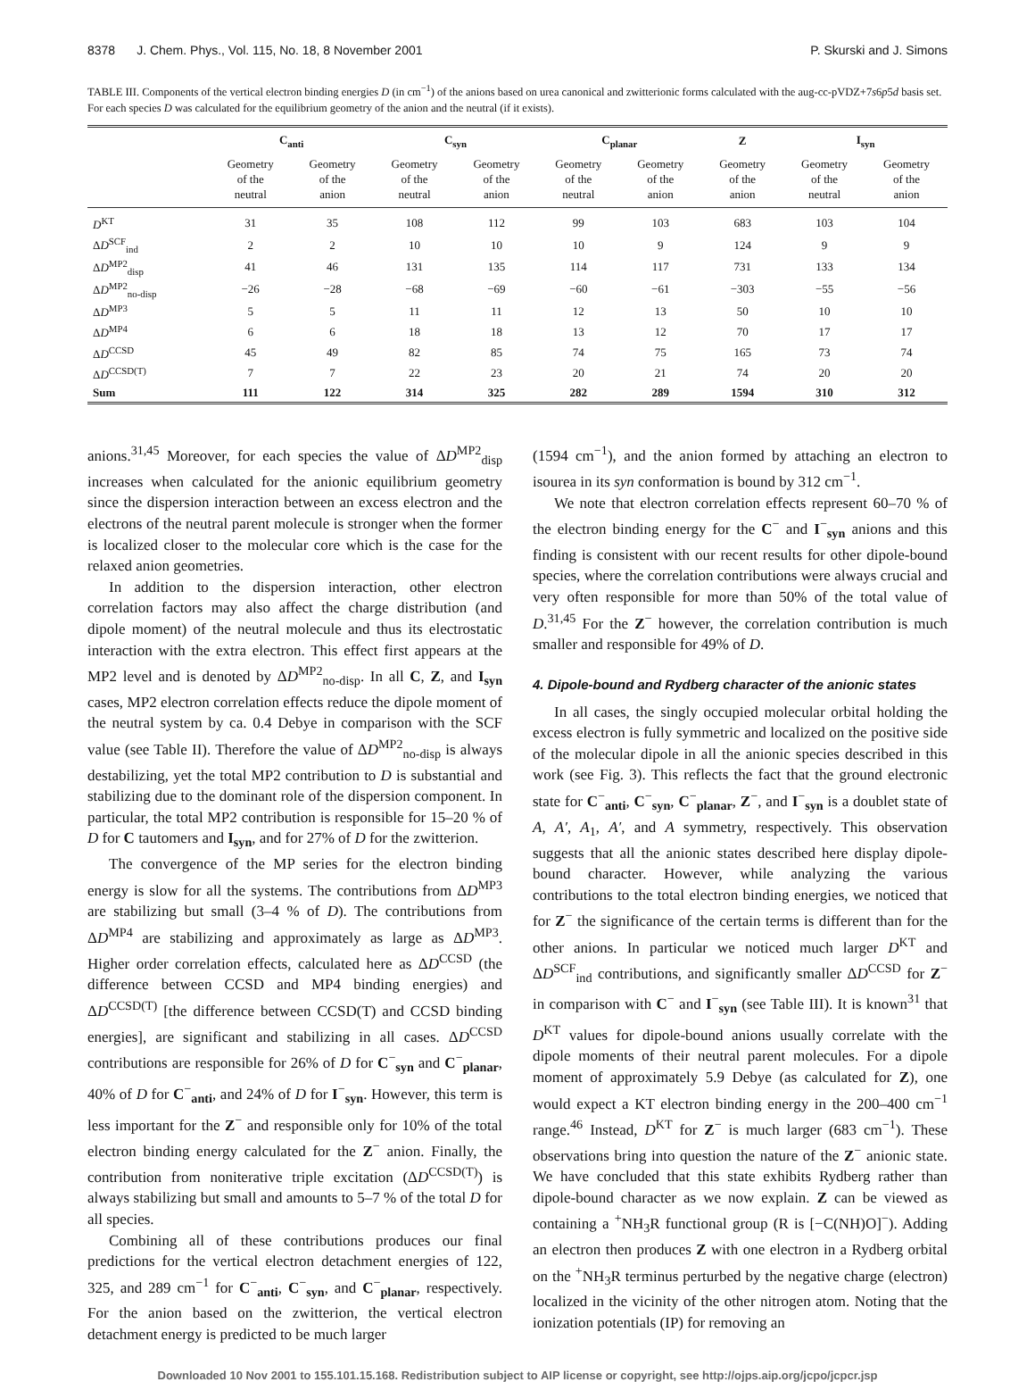8378 J. Chem. Phys., Vol. 115, No. 18, 8 November 2001
P. Skurski and J. Simons
TABLE III. Components of the vertical electron binding energies D (in cm<sup>−1</sup>) of the anions based on urea canonical and zwitterionic forms calculated with the aug-cc-pVDZ+7s6p5d basis set. For each species D was calculated for the equilibrium geometry of the anion and the neutral (if it exists).
| | C<sub>anti</sub> | | C<sub>syn</sub> | | C<sub>planar</sub> | | Z | I<sub>syn</sub> | |
| --- | --- | --- | --- | --- | --- | --- | --- | --- | --- |
| | Geometry of the neutral | Geometry of the anion | Geometry of the neutral | Geometry of the anion | Geometry of the neutral | Geometry of the anion | Geometry of the anion | Geometry of the neutral | Geometry of the anion |
| D<sup>KT</sup> | 31 | 35 | 108 | 112 | 99 | 103 | 683 | 103 | 104 |
| Δ D<sup>SCF</sup><sub>ind</sub> | 2 | 2 | 10 | 10 | 10 | 9 | 124 | 9 | 9 |
| Δ D<sup>MP2</sup><sub>disp</sub> | 41 | 46 | 131 | 135 | 114 | 117 | 731 | 133 | 134 |
| Δ D<sup>MP2</sup><sub>no-disp</sub> | −26 | −28 | −68 | −69 | −60 | −61 | −303 | −55 | −56 |
| Δ D<sup>MP3</sup> | 5 | 5 | 11 | 11 | 12 | 13 | 50 | 10 | 10 |
| Δ D<sup>MP4</sup> | 6 | 6 | 18 | 18 | 13 | 12 | 70 | 17 | 17 |
| Δ D<sup>CCSD</sup> | 45 | 49 | 82 | 85 | 74 | 75 | 165 | 73 | 74 |
| Δ D<sup>CCSD(T)</sup> | 7 | 7 | 22 | 23 | 20 | 21 | 74 | 20 | 20 |
| Sum | 111 | 122 | 314 | 325 | 282 | 289 | 1594 | 310 | 312 |
anions.<sup>31,45</sup> Moreover, for each species the value of ΔD<sup>MP2</sup><sub>disp</sub> increases when calculated for the anionic equilibrium geometry since the dispersion interaction between an excess electron and the electrons of the neutral parent molecule is stronger when the former is localized closer to the molecular core which is the case for the relaxed anion geometries.
In addition to the dispersion interaction, other electron correlation factors may also affect the charge distribution (and dipole moment) of the neutral molecule and thus its electrostatic interaction with the extra electron. This effect first appears at the MP2 level and is denoted by ΔD<sup>MP2</sup><sub>no-disp</sub>. In all C, Z, and I<sub>syn</sub> cases, MP2 electron correlation effects reduce the dipole moment of the neutral system by ca. 0.4 Debye in comparison with the SCF value (see Table II). Therefore the value of ΔD<sup>MP2</sup><sub>no-disp</sub> is always destabilizing, yet the total MP2 contribution to D is substantial and stabilizing due to the dominant role of the dispersion component. In particular, the total MP2 contribution is responsible for 15–20 % of D for C tautomers and I<sub>syn</sub>, and for 27% of D for the zwitterion.
The convergence of the MP series for the electron binding energy is slow for all the systems. The contributions from ΔD<sup>MP3</sup> are stabilizing but small (3–4 % of D). The contributions from ΔD<sup>MP4</sup> are stabilizing and approximately as large as ΔD<sup>MP3</sup>. Higher order correlation effects, calculated here as ΔD<sup>CCSD</sup> (the difference between CCSD and MP4 binding energies) and ΔD<sup>CCSD(T)</sup> [the difference between CCSD(T) and CCSD binding energies], are significant and stabilizing in all cases. ΔD<sup>CCSD</sup> contributions are responsible for 26% of D for C<sup>−</sup><sub>syn</sub> and C<sup>−</sup><sub>planar</sub>, 40% of D for C<sup>−</sup><sub>anti</sub>, and 24% of D for I<sup>−</sup><sub>syn</sub>. However, this term is less important for the Z<sup>−</sup> and responsible only for 10% of the total electron binding energy calculated for the Z<sup>−</sup> anion. Finally, the contribution from noniterative triple excitation (ΔD<sup>CCSD(T)</sup>) is always stabilizing but small and amounts to 5–7 % of the total D for all species.
Combining all of these contributions produces our final predictions for the vertical electron detachment energies of 122, 325, and 289 cm<sup>−1</sup> for C<sup>−</sup><sub>anti</sub>, C<sup>−</sup><sub>syn</sub>, and C<sup>−</sup><sub>planar</sub>, respectively. For the anion based on the zwitterion, the vertical electron detachment energy is predicted to be much larger
(1594 cm<sup>−1</sup>), and the anion formed by attaching an electron to isourea in its syn conformation is bound by 312 cm<sup>−1</sup>.
We note that electron correlation effects represent 60–70 % of the electron binding energy for the C<sup>−</sup> and I<sup>−</sup><sub>syn</sub> anions and this finding is consistent with our recent results for other dipole-bound species, where the correlation contributions were always crucial and very often responsible for more than 50% of the total value of D.<sup>31,45</sup> For the Z<sup>−</sup> however, the correlation contribution is much smaller and responsible for 49% of D.
4. Dipole-bound and Rydberg character of the anionic states
In all cases, the singly occupied molecular orbital holding the excess electron is fully symmetric and localized on the positive side of the molecular dipole in all the anionic species described in this work (see Fig. 3). This reflects the fact that the ground electronic state for C<sup>−</sup><sub>anti</sub>, C<sup>−</sup><sub>syn</sub>, C<sup>−</sup><sub>planar</sub>, Z<sup>−</sup>, and I<sup>−</sup><sub>syn</sub> is a doublet state of A, A′, A<sub>1</sub>, A′, and A symmetry, respectively. This observation suggests that all the anionic states described here display dipole-bound character. However, while analyzing the various contributions to the total electron binding energies, we noticed that for Z<sup>−</sup> the significance of the certain terms is different than for the other anions. In particular we noticed much larger D<sup>KT</sup> and ΔD<sup>SCF</sup><sub>ind</sub> contributions, and significantly smaller ΔD<sup>CCSD</sup> for Z<sup>−</sup> in comparison with C<sup>−</sup> and I<sup>−</sup><sub>syn</sub> (see Table III). It is known<sup>31</sup> that D<sup>KT</sup> values for dipole-bound anions usually correlate with the dipole moments of their neutral parent molecules. For a dipole moment of approximately 5.9 Debye (as calculated for Z), one would expect a KT electron binding energy in the 200–400 cm<sup>−1</sup> range.<sup>46</sup> Instead, D<sup>KT</sup> for Z<sup>−</sup> is much larger (683 cm<sup>−1</sup>). These observations bring into question the nature of the Z<sup>−</sup> anionic state. We have concluded that this state exhibits Rydberg rather than dipole-bound character as we now explain. Z can be viewed as containing a <sup>+</sup>NH<sub>3</sub>R functional group (R is [−C(NH)O]<sup>−</sup>). Adding an electron then produces Z with one electron in a Rydberg orbital on the <sup>+</sup>NH<sub>3</sub>R terminus perturbed by the negative charge (electron) localized in the vicinity of the other nitrogen atom. Noting that the ionization potentials (IP) for removing an
Downloaded 10 Nov 2001 to 155.101.15.168. Redistribution subject to AIP license or copyright, see http://ojps.aip.org/jcpo/jcpcr.jsp